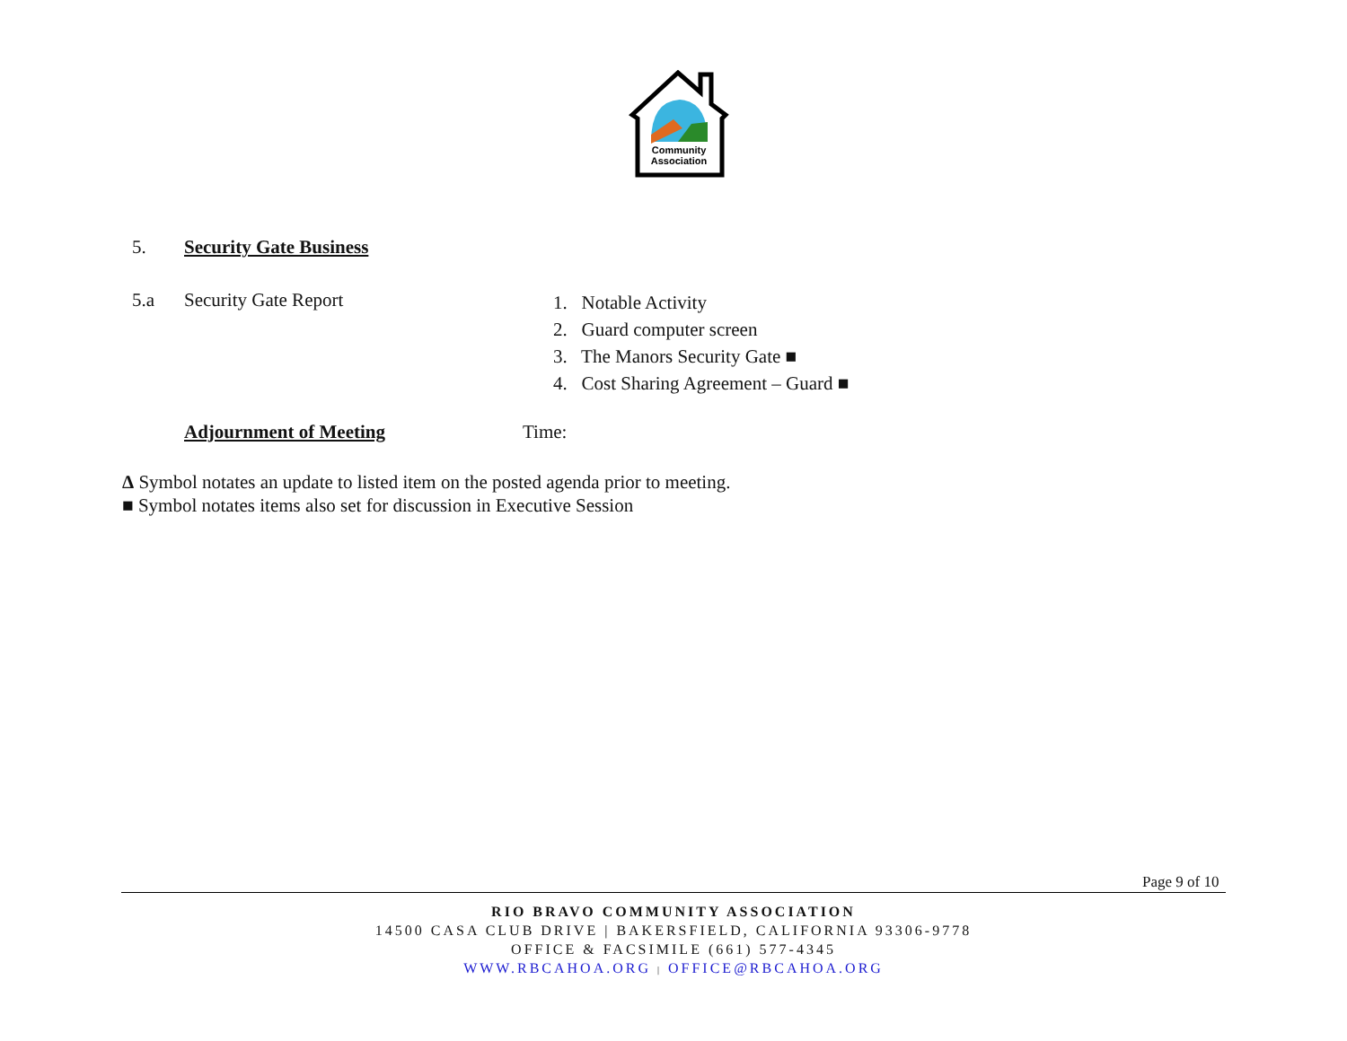Community
Association
5. Security Gate Business
5.a Security Gate Report
1. Notable Activity
2. Guard computer screen
3. The Manors Security Gate ■
4. Cost Sharing Agreement – Guard ■
Adjournment of Meeting Time:
Δ Symbol notates an update to listed item on the posted agenda prior to meeting.
■ Symbol notates items also set for discussion in Executive Session
Page 9 of 10
RIO BRAVO COMMUNITY ASSOCIATION
14500 CASA CLUB DRIVE | BAKERSFIELD, CALIFORNIA 93306-9778
OFFICE & FACSIMILE (661) 577-4345
WWW.RBCAHOA.ORG | OFFICE@RBCAHOA.ORG